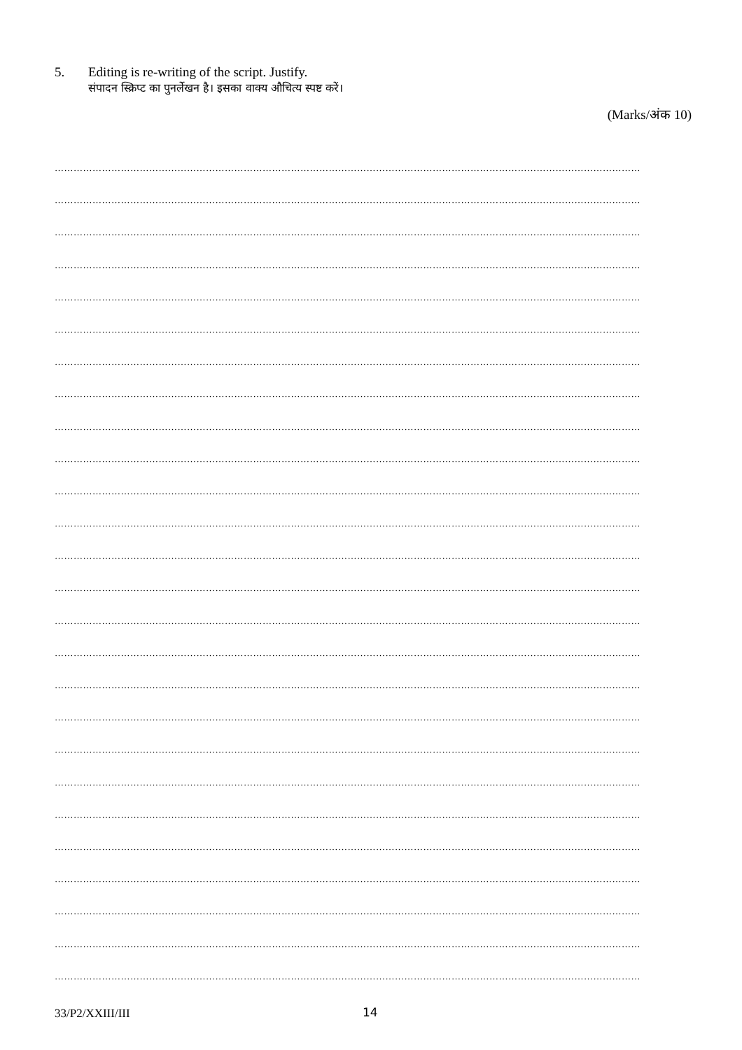5. Editing is re-writing of the script. Justify.
संपादन स्क्रिप्ट का पुनर्लेखन है। इसका वाक्य औचित्य स्पष्ट करें।
(Marks/अंक 10)
……………………………………………………………………………………………………………………………………………………………………
……………………………………………………………………………………………………………………………………………………………………
……………………………………………………………………………………………………………………………………………………………………
……………………………………………………………………………………………………………………………………………………………………
……………………………………………………………………………………………………………………………………………………………………
……………………………………………………………………………………………………………………………………………………………………
……………………………………………………………………………………………………………………………………………………………………
……………………………………………………………………………………………………………………………………………………………………
……………………………………………………………………………………………………………………………………………………………………
……………………………………………………………………………………………………………………………………………………………………
……………………………………………………………………………………………………………………………………………………………………
……………………………………………………………………………………………………………………………………………………………………
……………………………………………………………………………………………………………………………………………………………………
……………………………………………………………………………………………………………………………………………………………………
……………………………………………………………………………………………………………………………………………………………………
……………………………………………………………………………………………………………………………………………………………………
……………………………………………………………………………………………………………………………………………………………………
……………………………………………………………………………………………………………………………………………………………………
……………………………………………………………………………………………………………………………………………………………………
……………………………………………………………………………………………………………………………………………………………………
……………………………………………………………………………………………………………………………………………………………………
……………………………………………………………………………………………………………………………………………………………………
……………………………………………………………………………………………………………………………………………………………………
……………………………………………………………………………………………………………………………………………………………………
……………………………………………………………………………………………………………………………………………………………………
……………………………………………………………………………………………………………………………………………………………………
33/P2/XXIII/III 14